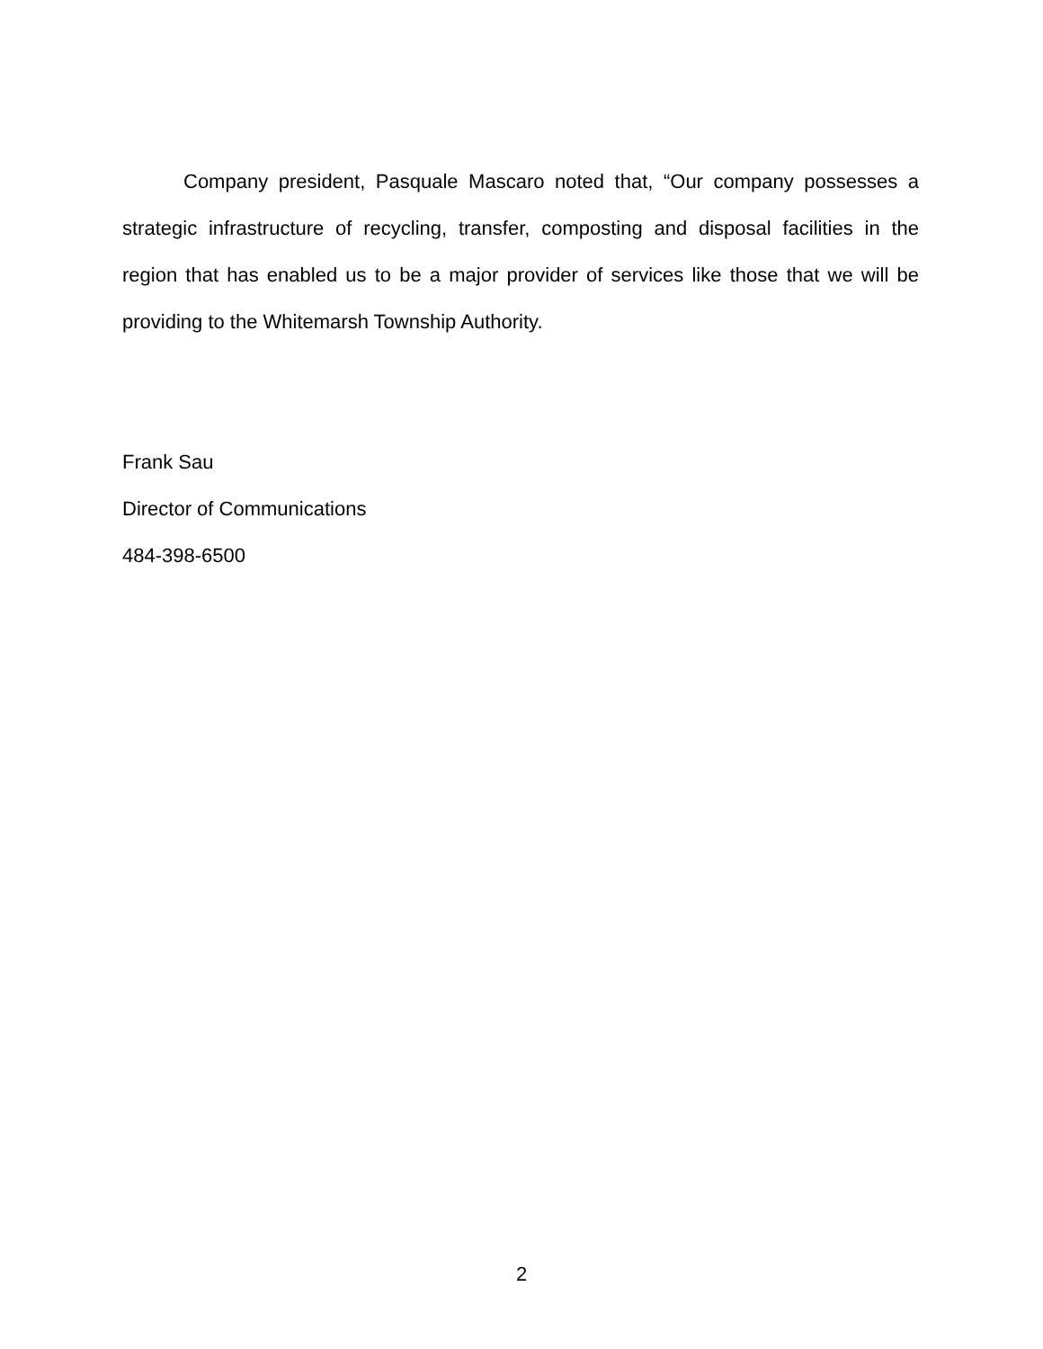Company president, Pasquale Mascaro noted that, “Our company possesses a strategic infrastructure of recycling, transfer, composting and disposal facilities in the region that has enabled us to be a major provider of services like those that we will be providing to the Whitemarsh Township Authority.
Frank Sau
Director of Communications
484-398-6500
2